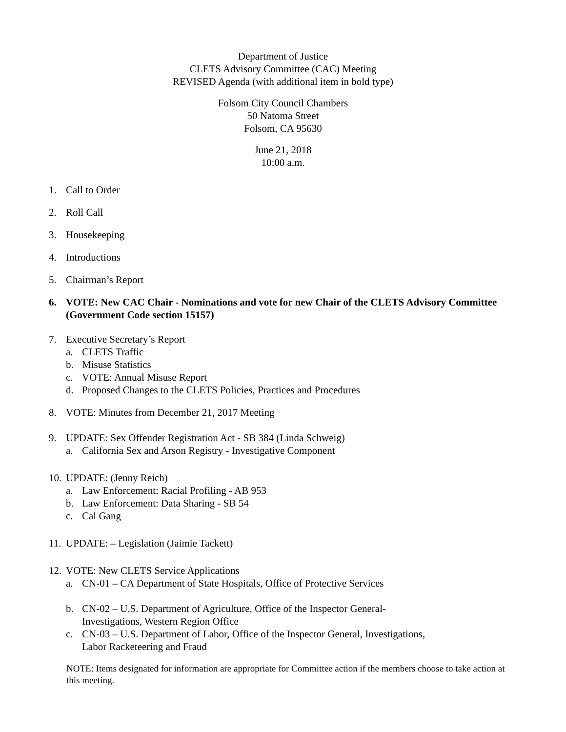Department of Justice
CLETS Advisory Committee (CAC) Meeting
REVISED Agenda (with additional item in bold type)
Folsom City Council Chambers
50 Natoma Street
Folsom, CA 95630
June 21, 2018
10:00 a.m.
1. Call to Order
2. Roll Call
3. Housekeeping
4. Introductions
5. Chairman’s Report
6. VOTE: New CAC Chair - Nominations and vote for new Chair of the CLETS Advisory Committee (Government Code section 15157)
7. Executive Secretary’s Report
a. CLETS Traffic
b. Misuse Statistics
c. VOTE: Annual Misuse Report
d. Proposed Changes to the CLETS Policies, Practices and Procedures
8. VOTE: Minutes from December 21, 2017 Meeting
9. UPDATE: Sex Offender Registration Act - SB 384 (Linda Schweig)
a. California Sex and Arson Registry - Investigative Component
10.
UPDATE: (Jenny Reich)
a. Law Enforcement: Racial Profiling - AB 953
b. Law Enforcement: Data Sharing - SB 54
c. Cal Gang
11. UPDATE: – Legislation (Jaimie Tackett)
12.
VOTE: New CLETS Service Applications
a. CN-01 – CA Department of State Hospitals, Office of Protective Services
b. CN-02 – U.S. Department of Agriculture, Office of the Inspector General-
Investigations, Western Region Office
c. CN-03 – U.S. Department of Labor, Office of the Inspector General, Investigations,
Labor Racketeering and Fraud
NOTE: Items designated for information are appropriate for Committee action if the members choose to take action at this meeting.